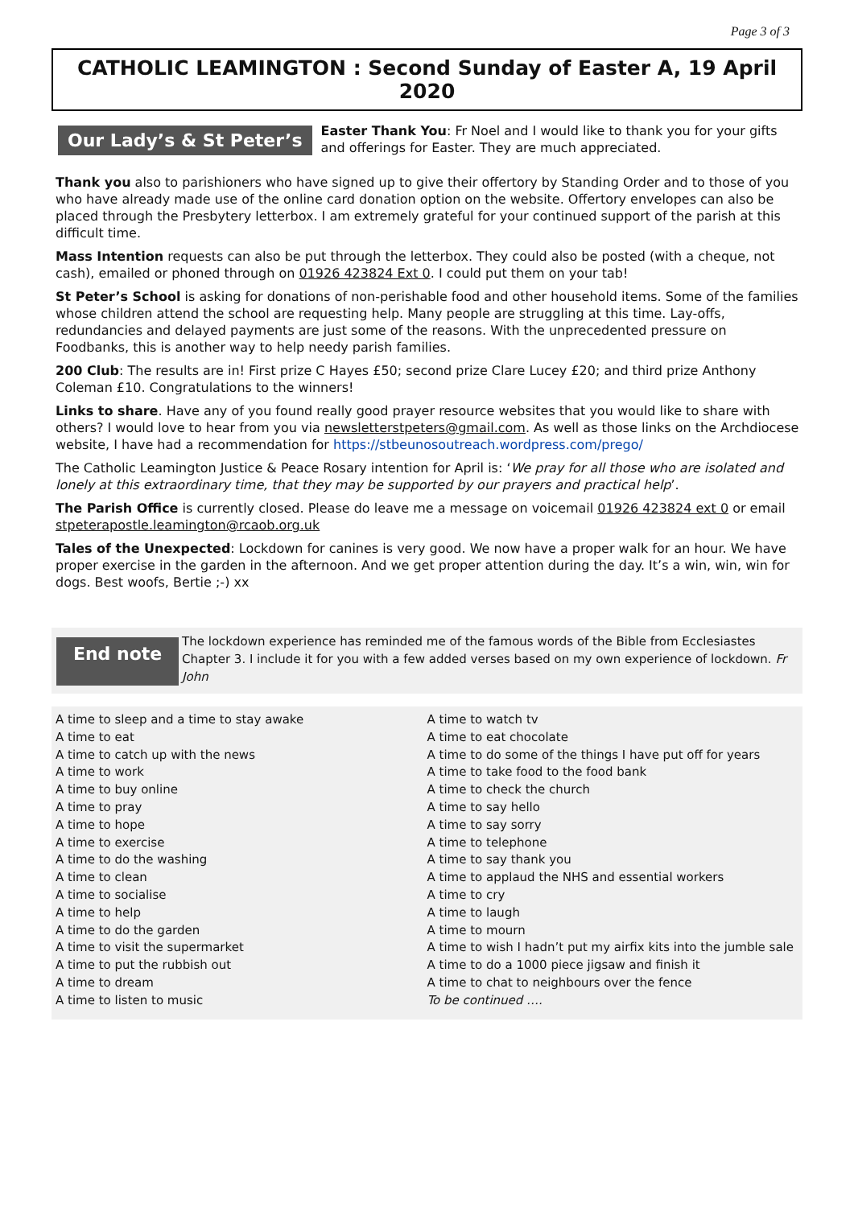Page 3 of 3
CATHOLIC LEAMINGTON : Second Sunday of Easter A, 19 April 2020
Our Lady’s & St Peter’s
Easter Thank You: Fr Noel and I would like to thank you for your gifts and offerings for Easter. They are much appreciated.
Thank you also to parishioners who have signed up to give their offertory by Standing Order and to those of you who have already made use of the online card donation option on the website. Offertory envelopes can also be placed through the Presbytery letterbox. I am extremely grateful for your continued support of the parish at this difficult time.
Mass Intention requests can also be put through the letterbox. They could also be posted (with a cheque, not cash), emailed or phoned through on 01926 423824 Ext 0. I could put them on your tab!
St Peter’s School is asking for donations of non-perishable food and other household items. Some of the families whose children attend the school are requesting help. Many people are struggling at this time. Lay-offs, redundancies and delayed payments are just some of the reasons. With the unprecedented pressure on Foodbanks, this is another way to help needy parish families.
200 Club: The results are in! First prize C Hayes £50; second prize Clare Lucey £20; and third prize Anthony Coleman £10. Congratulations to the winners!
Links to share. Have any of you found really good prayer resource websites that you would like to share with others? I would love to hear from you via newsletterstpeters@gmail.com. As well as those links on the Archdiocese website, I have had a recommendation for https://stbeunosoutreach.wordpress.com/prego/
The Catholic Leamington Justice & Peace Rosary intention for April is: ‘We pray for all those who are isolated and lonely at this extraordinary time, that they may be supported by our prayers and practical help’.
The Parish Office is currently closed. Please do leave me a message on voicemail 01926 423824 ext 0 or email stpeterapostle.leamington@rcaob.org.uk
Tales of the Unexpected: Lockdown for canines is very good. We now have a proper walk for an hour. We have proper exercise in the garden in the afternoon. And we get proper attention during the day. It’s a win, win, win for dogs. Best woofs, Bertie ;-) xx
End note
The lockdown experience has reminded me of the famous words of the Bible from Ecclesiastes Chapter 3. I include it for you with a few added verses based on my own experience of lockdown. Fr John
A time to sleep and a time to stay awake
A time to eat
A time to catch up with the news
A time to work
A time to buy online
A time to pray
A time to hope
A time to exercise
A time to do the washing
A time to clean
A time to socialise
A time to help
A time to do the garden
A time to visit the supermarket
A time to put the rubbish out
A time to dream
A time to listen to music
A time to watch tv
A time to eat chocolate
A time to do some of the things I have put off for years
A time to take food to the food bank
A time to check the church
A time to say hello
A time to say sorry
A time to telephone
A time to say thank you
A time to applaud the NHS and essential workers
A time to cry
A time to laugh
A time to mourn
A time to wish I hadn’t put my airfix kits into the jumble sale
A time to do a 1000 piece jigsaw and finish it
A time to chat to neighbours over the fence
To be continued ….